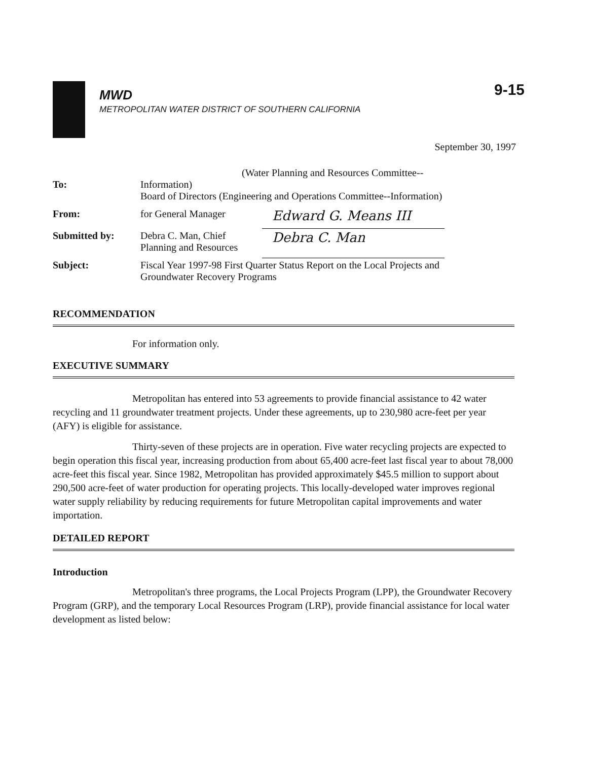MWD
METROPOLITAN WATER DISTRICT OF SOUTHERN CALIFORNIA
9-15
September 30, 1997
| To: | (Water Planning and Resources Committee--Information) Board of Directors (Engineering and Operations Committee--Information) | |
| From: | for General Manager | Edward G. Means III |
| Submitted by: | Debra C. Man, Chief Planning and Resources | Debra C. Man |
| Subject: | Fiscal Year 1997-98 First Quarter Status Report on the Local Projects and Groundwater Recovery Programs | |
RECOMMENDATION
For information only.
EXECUTIVE SUMMARY
Metropolitan has entered into 53 agreements to provide financial assistance to 42 water recycling and 11 groundwater treatment projects. Under these agreements, up to 230,980 acre-feet per year (AFY) is eligible for assistance.
Thirty-seven of these projects are in operation. Five water recycling projects are expected to begin operation this fiscal year, increasing production from about 65,400 acre-feet last fiscal year to about 78,000 acre-feet this fiscal year. Since 1982, Metropolitan has provided approximately $45.5 million to support about 290,500 acre-feet of water production for operating projects. This locally-developed water improves regional water supply reliability by reducing requirements for future Metropolitan capital improvements and water importation.
DETAILED REPORT
Introduction
Metropolitan's three programs, the Local Projects Program (LPP), the Groundwater Recovery Program (GRP), and the temporary Local Resources Program (LRP), provide financial assistance for local water development as listed below: